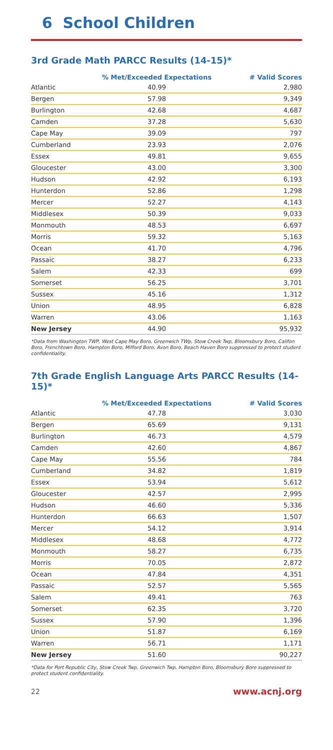6 School Children
3rd Grade Math PARCC Results (14-15)*
| | % Met/Exceeded Expectations | # Valid Scores |
| --- | --- | --- |
| Atlantic | 40.99 | 2,980 |
| Bergen | 57.98 | 9,349 |
| Burlington | 42.68 | 4,687 |
| Camden | 37.28 | 5,630 |
| Cape May | 39.09 | 797 |
| Cumberland | 23.93 | 2,076 |
| Essex | 49.81 | 9,655 |
| Gloucester | 43.00 | 3,300 |
| Hudson | 42.92 | 6,193 |
| Hunterdon | 52.86 | 1,298 |
| Mercer | 52.27 | 4,143 |
| Middlesex | 50.39 | 9,033 |
| Monmouth | 48.53 | 6,697 |
| Morris | 59.32 | 5,163 |
| Ocean | 41.70 | 4,796 |
| Passaic | 38.27 | 6,233 |
| Salem | 42.33 | 699 |
| Somerset | 56.25 | 3,701 |
| Sussex | 45.16 | 1,312 |
| Union | 48.95 | 6,828 |
| Warren | 43.06 | 1,163 |
| New Jersey | 44.90 | 95,932 |
*Data from Washington TWP, West Cape May Boro, Greenwich TWp, Stow Creek Twp, Bloomsbury Boro, Califon Boro, Frenchtown Boro, Hampton Boro, Milford Boro, Avon Boro, Beach Haven Boro suppressed to protect student confidentiality.
7th Grade English Language Arts PARCC Results (14-15)*
| | % Met/Exceeded Expectations | # Valid Scores |
| --- | --- | --- |
| Atlantic | 47.78 | 3,030 |
| Bergen | 65.69 | 9,131 |
| Burlington | 46.73 | 4,579 |
| Camden | 42.60 | 4,867 |
| Cape May | 55.56 | 784 |
| Cumberland | 34.82 | 1,819 |
| Essex | 53.94 | 5,612 |
| Gloucester | 42.57 | 2,995 |
| Hudson | 46.60 | 5,336 |
| Hunterdon | 66.63 | 1,507 |
| Mercer | 54.12 | 3,914 |
| Middlesex | 48.68 | 4,772 |
| Monmouth | 58.27 | 6,735 |
| Morris | 70.05 | 2,872 |
| Ocean | 47.84 | 4,351 |
| Passaic | 52.57 | 5,565 |
| Salem | 49.41 | 763 |
| Somerset | 62.35 | 3,720 |
| Sussex | 57.90 | 1,396 |
| Union | 51.87 | 6,169 |
| Warren | 56.71 | 1,171 |
| New Jersey | 51.60 | 90,227 |
*Data for Port Republic City, Stow Creek Twp, Greenwich Twp, Hampton Boro, Bloomsbury Boro suppressed to protect student confidentiality.
22 www.acnj.org